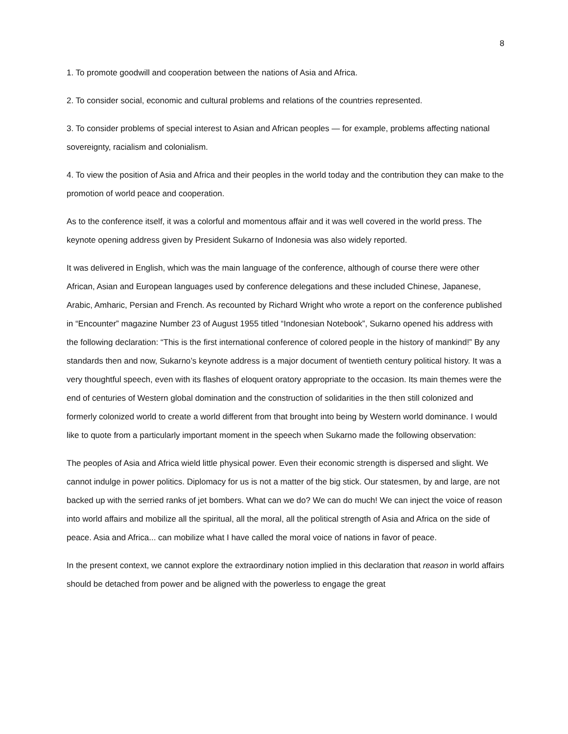8
1. To promote goodwill and cooperation between the nations of Asia and Africa.
2. To consider social, economic and cultural problems and relations of the countries represented.
3. To consider problems of special interest to Asian and African peoples — for example, problems affecting national sovereignty, racialism and colonialism.
4. To view the position of Asia and Africa and their peoples in the world today and the contribution they can make to the promotion of world peace and cooperation.
As to the conference itself, it was a colorful and momentous affair and it was well covered in the world press. The keynote opening address given by President Sukarno of Indonesia was also widely reported.
It was delivered in English, which was the main language of the conference, although of course there were other African, Asian and European languages used by conference delegations and these included Chinese, Japanese, Arabic, Amharic, Persian and French. As recounted by Richard Wright who wrote a report on the conference published in “Encounter” magazine Number 23 of August 1955 titled “Indonesian Notebook”, Sukarno opened his address with the following declaration: “This is the first international conference of colored people in the history of mankind!” By any standards then and now, Sukarno’s keynote address is a major document of twentieth century political history. It was a very thoughtful speech, even with its flashes of eloquent oratory appropriate to the occasion. Its main themes were the end of centuries of Western global domination and the construction of solidarities in the then still colonized and formerly colonized world to create a world different from that brought into being by Western world dominance. I would like to quote from a particularly important moment in the speech when Sukarno made the following observation:
The peoples of Asia and Africa wield little physical power. Even their economic strength is dispersed and slight. We cannot indulge in power politics. Diplomacy for us is not a matter of the big stick. Our statesmen, by and large, are not backed up with the serried ranks of jet bombers. What can we do? We can do much! We can inject the voice of reason into world affairs and mobilize all the spiritual, all the moral, all the political strength of Asia and Africa on the side of peace. Asia and Africa... can mobilize what I have called the moral voice of nations in favor of peace.
In the present context, we cannot explore the extraordinary notion implied in this declaration that reason in world affairs should be detached from power and be aligned with the powerless to engage the great